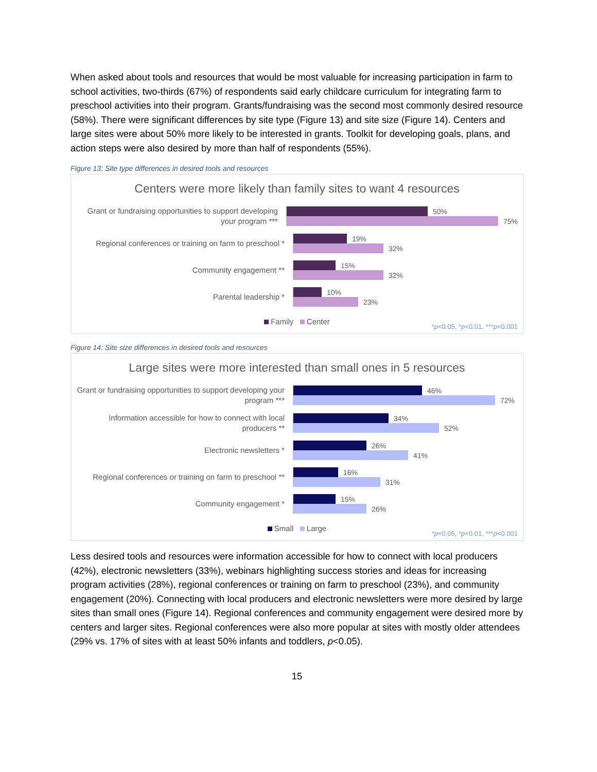When asked about tools and resources that would be most valuable for increasing participation in farm to school activities, two-thirds (67%) of respondents said early childcare curriculum for integrating farm to preschool activities into their program. Grants/fundraising was the second most commonly desired resource (58%). There were significant differences by site type (Figure 13) and site size (Figure 14). Centers and large sites were about 50% more likely to be interested in grants. Toolkit for developing goals, plans, and action steps were also desired by more than half of respondents (55%).
Figure 13: Site type differences in desired tools and resources
Centers were more likely than family sites to want 4 resources
Grant or fundraising opportunities to support developing your program ***
50%
75%
Regional conferences or training on farm to preschool *
19%
32%
Community engagement **
15%
32%
Parental leadership *
10%
23%
Family Center
*p<0.05, *p<0.01, ***p<0.001
Figure 14: Site size differences in desired tools and resources
Large sites were more interested than small ones in 5 resources
Grant or fundraising opportunities to support developing your program ***
46%
72%
Information accessible for how to connect with local producers **
34%
52%
Electronic newsletters *
26%
41%
Regional conferences or training on farm to preschool **
16%
31%
Community engagement *
15%
26%
Small Large
*p<0.05, *p<0.01, ***p<0.001
Less desired tools and resources were information accessible for how to connect with local producers (42%), electronic newsletters (33%), webinars highlighting success stories and ideas for increasing program activities (28%), regional conferences or training on farm to preschool (23%), and community engagement (20%). Connecting with local producers and electronic newsletters were more desired by large sites than small ones (Figure 14). Regional conferences and community engagement were desired more by centers and larger sites. Regional conferences were also more popular at sites with mostly older attendees (29% vs. 17% of sites with at least 50% infants and toddlers, p<0.05).
15